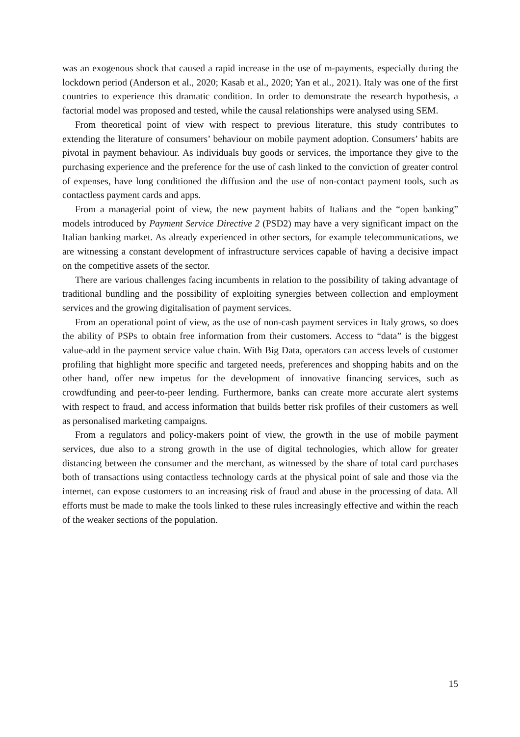was an exogenous shock that caused a rapid increase in the use of m-payments, especially during the lockdown period (Anderson et al., 2020; Kasab et al., 2020; Yan et al., 2021). Italy was one of the first countries to experience this dramatic condition. In order to demonstrate the research hypothesis, a factorial model was proposed and tested, while the causal relationships were analysed using SEM.
From theoretical point of view with respect to previous literature, this study contributes to extending the literature of consumers’ behaviour on mobile payment adoption. Consumers’ habits are pivotal in payment behaviour. As individuals buy goods or services, the importance they give to the purchasing experience and the preference for the use of cash linked to the conviction of greater control of expenses, have long conditioned the diffusion and the use of non-contact payment tools, such as contactless payment cards and apps.
From a managerial point of view, the new payment habits of Italians and the “open banking” models introduced by Payment Service Directive 2 (PSD2) may have a very significant impact on the Italian banking market. As already experienced in other sectors, for example telecommunications, we are witnessing a constant development of infrastructure services capable of having a decisive impact on the competitive assets of the sector.
There are various challenges facing incumbents in relation to the possibility of taking advantage of traditional bundling and the possibility of exploiting synergies between collection and employment services and the growing digitalisation of payment services.
From an operational point of view, as the use of non-cash payment services in Italy grows, so does the ability of PSPs to obtain free information from their customers. Access to “data” is the biggest value-add in the payment service value chain. With Big Data, operators can access levels of customer profiling that highlight more specific and targeted needs, preferences and shopping habits and on the other hand, offer new impetus for the development of innovative financing services, such as crowdfunding and peer-to-peer lending. Furthermore, banks can create more accurate alert systems with respect to fraud, and access information that builds better risk profiles of their customers as well as personalised marketing campaigns.
From a regulators and policy-makers point of view, the growth in the use of mobile payment services, due also to a strong growth in the use of digital technologies, which allow for greater distancing between the consumer and the merchant, as witnessed by the share of total card purchases both of transactions using contactless technology cards at the physical point of sale and those via the internet, can expose customers to an increasing risk of fraud and abuse in the processing of data. All efforts must be made to make the tools linked to these rules increasingly effective and within the reach of the weaker sections of the population.
15